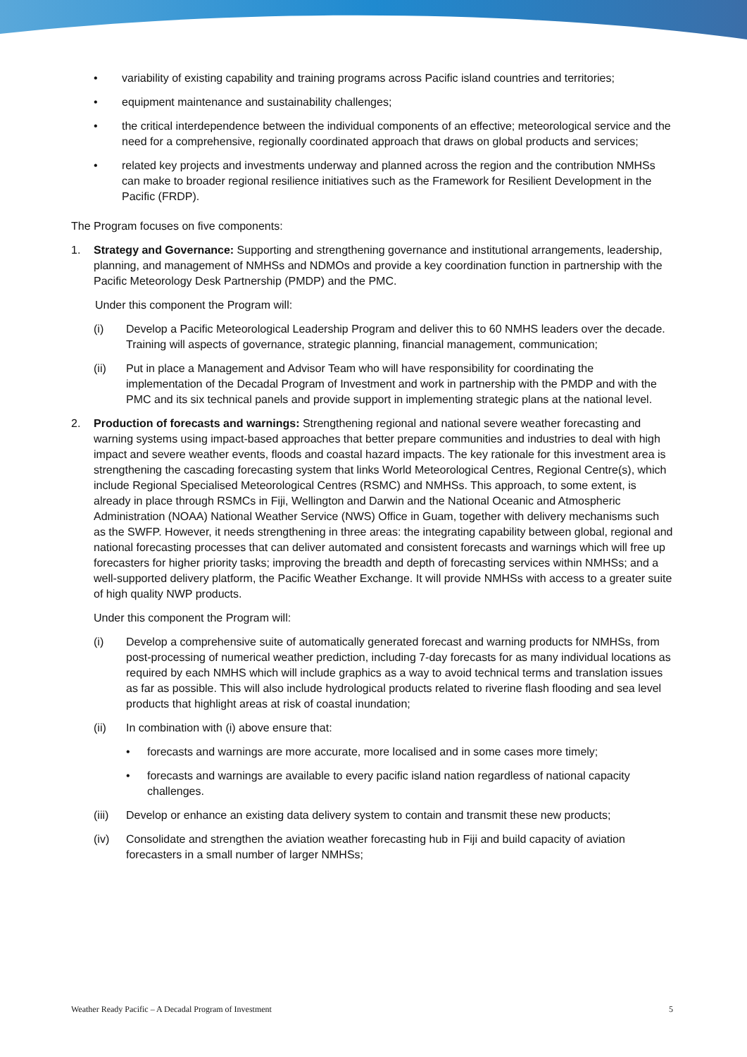• variability of existing capability and training programs across Pacific island countries and territories;
• equipment maintenance and sustainability challenges;
• the critical interdependence between the individual components of an effective; meteorological service and the need for a comprehensive, regionally coordinated approach that draws on global products and services;
• related key projects and investments underway and planned across the region and the contribution NMHSs can make to broader regional resilience initiatives such as the Framework for Resilient Development in the Pacific (FRDP).
The Program focuses on five components:
1. Strategy and Governance: Supporting and strengthening governance and institutional arrangements, leadership, planning, and management of NMHSs and NDMOs and provide a key coordination function in partnership with the Pacific Meteorology Desk Partnership (PMDP) and the PMC.
Under this component the Program will:
(i) Develop a Pacific Meteorological Leadership Program and deliver this to 60 NMHS leaders over the decade. Training will aspects of governance, strategic planning, financial management, communication;
(ii) Put in place a Management and Advisor Team who will have responsibility for coordinating the implementation of the Decadal Program of Investment and work in partnership with the PMDP and with the PMC and its six technical panels and provide support in implementing strategic plans at the national level.
2. Production of forecasts and warnings: Strengthening regional and national severe weather forecasting and warning systems using impact-based approaches that better prepare communities and industries to deal with high impact and severe weather events, floods and coastal hazard impacts. The key rationale for this investment area is strengthening the cascading forecasting system that links World Meteorological Centres, Regional Centre(s), which include Regional Specialised Meteorological Centres (RSMC) and NMHSs. This approach, to some extent, is already in place through RSMCs in Fiji, Wellington and Darwin and the National Oceanic and Atmospheric Administration (NOAA) National Weather Service (NWS) Office in Guam, together with delivery mechanisms such as the SWFP. However, it needs strengthening in three areas: the integrating capability between global, regional and national forecasting processes that can deliver automated and consistent forecasts and warnings which will free up forecasters for higher priority tasks; improving the breadth and depth of forecasting services within NMHSs; and a well-supported delivery platform, the Pacific Weather Exchange. It will provide NMHSs with access to a greater suite of high quality NWP products.
Under this component the Program will:
(i) Develop a comprehensive suite of automatically generated forecast and warning products for NMHSs, from post-processing of numerical weather prediction, including 7-day forecasts for as many individual locations as required by each NMHS which will include graphics as a way to avoid technical terms and translation issues as far as possible. This will also include hydrological products related to riverine flash flooding and sea level products that highlight areas at risk of coastal inundation;
(ii) In combination with (i) above ensure that:
• forecasts and warnings are more accurate, more localised and in some cases more timely;
• forecasts and warnings are available to every pacific island nation regardless of national capacity challenges.
(iii) Develop or enhance an existing data delivery system to contain and transmit these new products;
(iv) Consolidate and strengthen the aviation weather forecasting hub in Fiji and build capacity of aviation forecasters in a small number of larger NMHSs;
Weather Ready Pacific – A Decadal Program of Investment 5